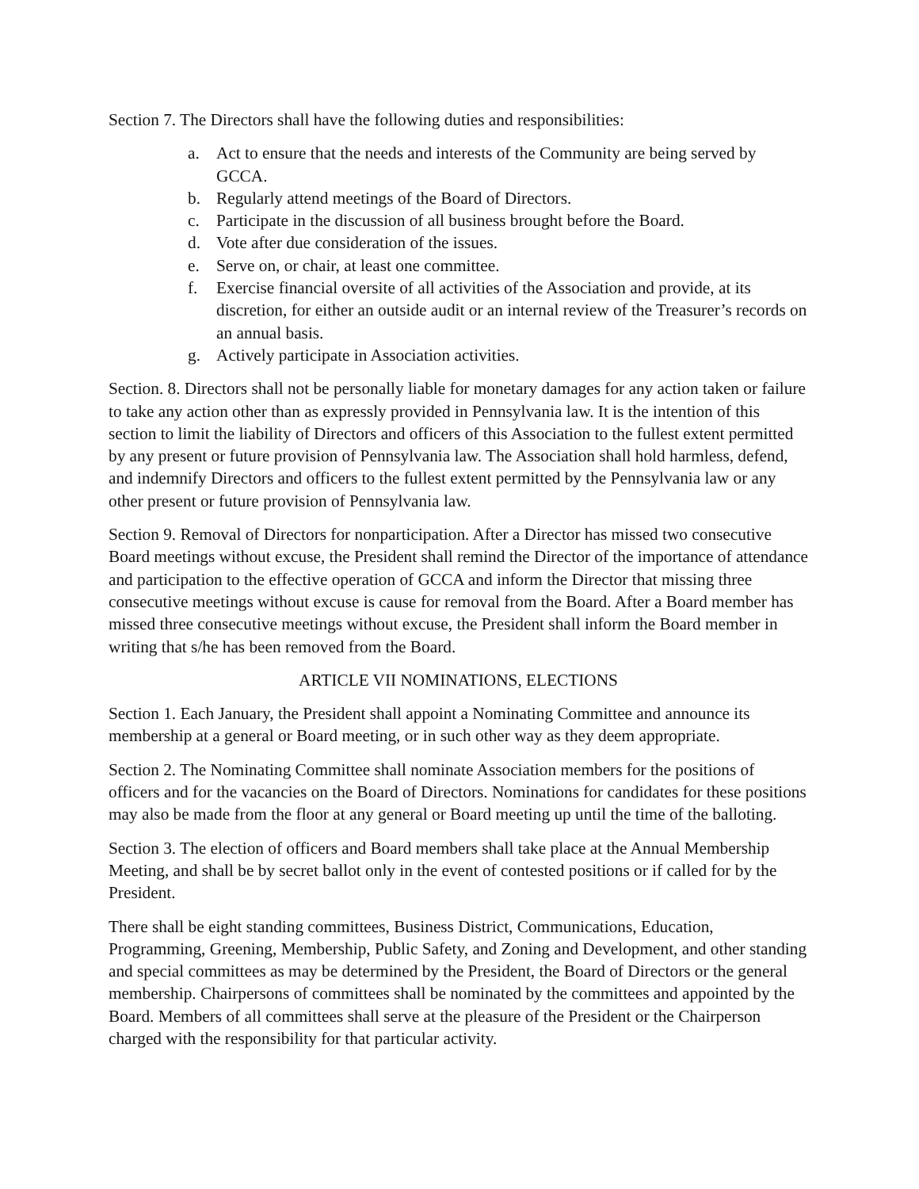Section 7. The Directors shall have the following duties and responsibilities:
a. Act to ensure that the needs and interests of the Community are being served by GCCA.
b. Regularly attend meetings of the Board of Directors.
c. Participate in the discussion of all business brought before the Board.
d. Vote after due consideration of the issues.
e. Serve on, or chair, at least one committee.
f. Exercise financial oversite of all activities of the Association and provide, at its discretion, for either an outside audit or an internal review of the Treasurer’s records on an annual basis.
g. Actively participate in Association activities.
Section. 8. Directors shall not be personally liable for monetary damages for any action taken or failure to take any action other than as expressly provided in Pennsylvania law. It is the intention of this section to limit the liability of Directors and officers of this Association to the fullest extent permitted by any present or future provision of Pennsylvania law. The Association shall hold harmless, defend, and indemnify Directors and officers to the fullest extent permitted by the Pennsylvania law or any other present or future provision of Pennsylvania law.
Section 9. Removal of Directors for nonparticipation. After a Director has missed two consecutive Board meetings without excuse, the President shall remind the Director of the importance of attendance and participation to the effective operation of GCCA and inform the Director that missing three consecutive meetings without excuse is cause for removal from the Board. After a Board member has missed three consecutive meetings without excuse, the President shall inform the Board member in writing that s/he has been removed from the Board.
ARTICLE VII NOMINATIONS, ELECTIONS
Section 1. Each January, the President shall appoint a Nominating Committee and announce its membership at a general or Board meeting, or in such other way as they deem appropriate.
Section 2. The Nominating Committee shall nominate Association members for the positions of officers and for the vacancies on the Board of Directors. Nominations for candidates for these positions may also be made from the floor at any general or Board meeting up until the time of the balloting.
Section 3. The election of officers and Board members shall take place at the Annual Membership Meeting, and shall be by secret ballot only in the event of contested positions or if called for by the President.
There shall be eight standing committees, Business District, Communications, Education, Programming, Greening, Membership, Public Safety, and Zoning and Development, and other standing and special committees as may be determined by the President, the Board of Directors or the general membership. Chairpersons of committees shall be nominated by the committees and appointed by the Board. Members of all committees shall serve at the pleasure of the President or the Chairperson charged with the responsibility for that particular activity.